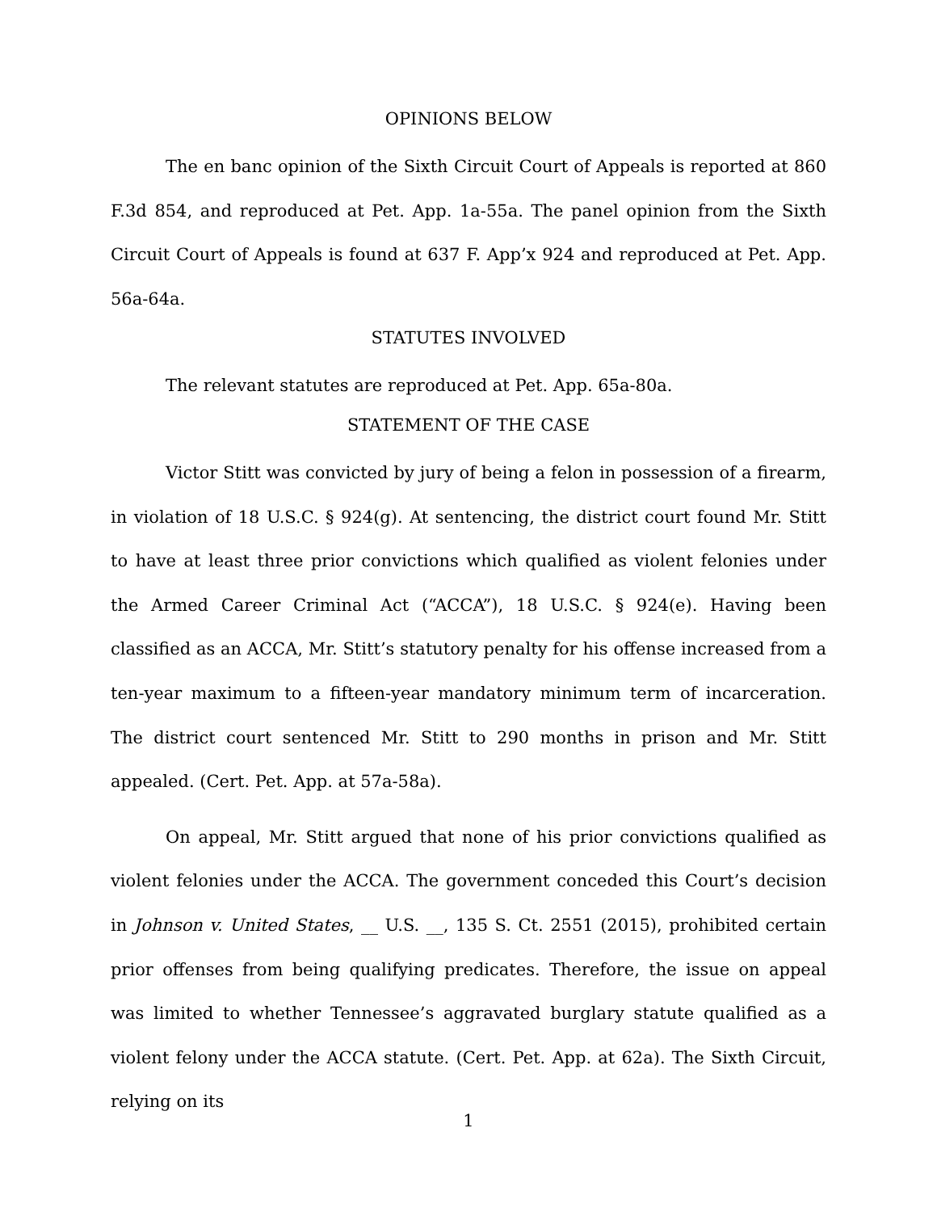OPINIONS BELOW
The en banc opinion of the Sixth Circuit Court of Appeals is reported at 860 F.3d 854, and reproduced at Pet. App. 1a-55a. The panel opinion from the Sixth Circuit Court of Appeals is found at 637 F. App’x 924 and reproduced at Pet. App. 56a-64a.
STATUTES INVOLVED
The relevant statutes are reproduced at Pet. App. 65a-80a.
STATEMENT OF THE CASE
Victor Stitt was convicted by jury of being a felon in possession of a firearm, in violation of 18 U.S.C. § 924(g). At sentencing, the district court found Mr. Stitt to have at least three prior convictions which qualified as violent felonies under the Armed Career Criminal Act (“ACCA”), 18 U.S.C. § 924(e). Having been classified as an ACCA, Mr. Stitt’s statutory penalty for his offense increased from a ten-year maximum to a fifteen-year mandatory minimum term of incarceration. The district court sentenced Mr. Stitt to 290 months in prison and Mr. Stitt appealed. (Cert. Pet. App. at 57a-58a).
On appeal, Mr. Stitt argued that none of his prior convictions qualified as violent felonies under the ACCA. The government conceded this Court’s decision in Johnson v. United States, __ U.S. __, 135 S. Ct. 2551 (2015), prohibited certain prior offenses from being qualifying predicates. Therefore, the issue on appeal was limited to whether Tennessee’s aggravated burglary statute qualified as a violent felony under the ACCA statute. (Cert. Pet. App. at 62a). The Sixth Circuit, relying on its
1